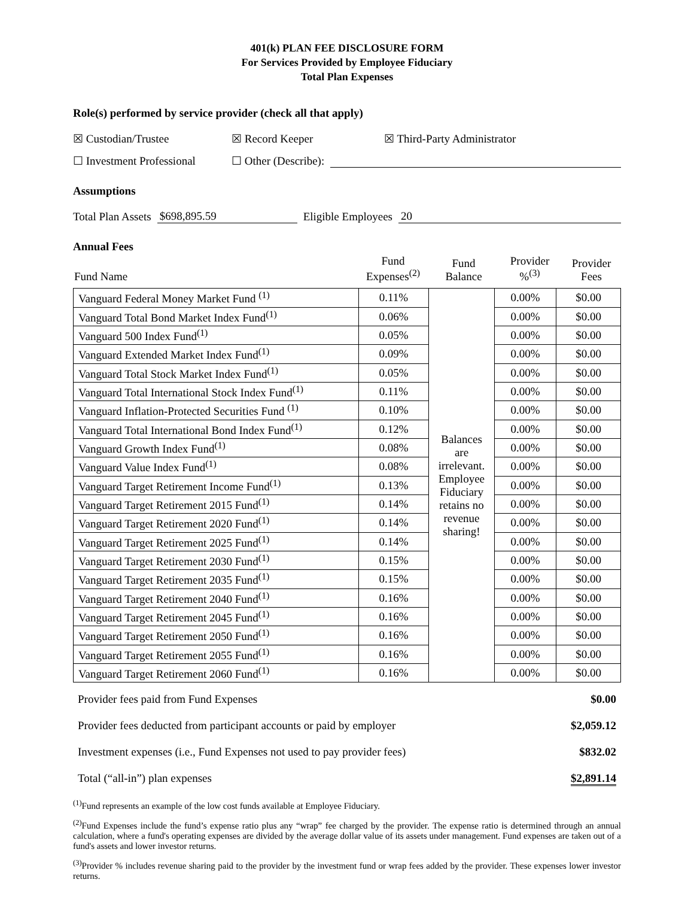401(k) PLAN FEE DISCLOSURE FORM
For Services Provided by Employee Fiduciary
Total Plan Expenses
Role(s) performed by service provider (check all that apply)
☒ Custodian/Trustee ☒ Record Keeper ☒ Third-Party Administrator
☐ Investment Professional ☐ Other (Describe):
Assumptions
Total Plan Assets $698,895.59 Eligible Employees 20
Annual Fees
| Fund Name | Fund Expenses<sup>(2)</sup> | Fund Balance | Provider %<sup>(3)</sup> | Provider Fees |
| Vanguard Federal Money Market Fund <sup>(1)</sup> | 0.11% | Balances are irrelevant. Employee Fiduciary retains no revenue sharing! | 0.00% | $0.00 |
| Vanguard Total Bond Market Index Fund<sup>(1)</sup> | 0.06% | | 0.00% | $0.00 |
| Vanguard 500 Index Fund<sup>(1)</sup> | 0.05% | | 0.00% | $0.00 |
| Vanguard Extended Market Index Fund<sup>(1)</sup> | 0.09% | | 0.00% | $0.00 |
| Vanguard Total Stock Market Index Fund<sup>(1)</sup> | 0.05% | | 0.00% | $0.00 |
| Vanguard Total International Stock Index Fund<sup>(1)</sup> | 0.11% | | 0.00% | $0.00 |
| Vanguard Inflation-Protected Securities Fund <sup>(1)</sup> | 0.10% | | 0.00% | $0.00 |
| Vanguard Total International Bond Index Fund<sup>(1)</sup> | 0.12% | | 0.00% | $0.00 |
| Vanguard Growth Index Fund<sup>(1)</sup> | 0.08% | | 0.00% | $0.00 |
| Vanguard Value Index Fund<sup>(1)</sup> | 0.08% | | 0.00% | $0.00 |
| Vanguard Target Retirement Income Fund<sup>(1)</sup> | 0.13% | | 0.00% | $0.00 |
| Vanguard Target Retirement 2015 Fund<sup>(1)</sup> | 0.14% | | 0.00% | $0.00 |
| Vanguard Target Retirement 2020 Fund<sup>(1)</sup> | 0.14% | | 0.00% | $0.00 |
| Vanguard Target Retirement 2025 Fund<sup>(1)</sup> | 0.14% | | 0.00% | $0.00 |
| Vanguard Target Retirement 2030 Fund<sup>(1)</sup> | 0.15% | | 0.00% | $0.00 |
| Vanguard Target Retirement 2035 Fund<sup>(1)</sup> | 0.15% | | 0.00% | $0.00 |
| Vanguard Target Retirement 2040 Fund<sup>(1)</sup> | 0.16% | | 0.00% | $0.00 |
| Vanguard Target Retirement 2045 Fund<sup>(1)</sup> | 0.16% | | 0.00% | $0.00 |
| Vanguard Target Retirement 2050 Fund<sup>(1)</sup> | 0.16% | | 0.00% | $0.00 |
| Vanguard Target Retirement 2055 Fund<sup>(1)</sup> | 0.16% | | 0.00% | $0.00 |
| Vanguard Target Retirement 2060 Fund<sup>(1)</sup> | 0.16% | | 0.00% | $0.00 |
| Provider fees paid from Fund Expenses | $0.00 |
| Provider fees deducted from participant accounts or paid by employer | $2,059.12 |
| Investment expenses (i.e., Fund Expenses not used to pay provider fees) | $832.02 |
| Total (“all-in”) plan expenses | $2,891.14 |
<sup>(1)</sup> Fund represents an example of the low cost funds available at Employee Fiduciary.
<sup>(2)</sup> Fund Expenses include the fund’s expense ratio plus any “wrap” fee charged by the provider. The expense ratio is determined through an annual calculation, where a fund's operating expenses are divided by the average dollar value of its assets under management. Fund expenses are taken out of a fund's assets and lower investor returns.
<sup>(3)</sup> Provider % includes revenue sharing paid to the provider by the investment fund or wrap fees added by the provider. These expenses lower investor returns.